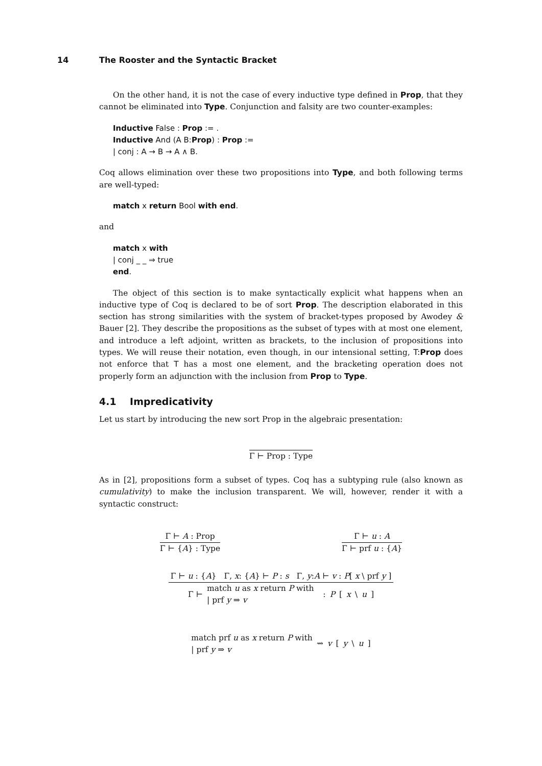14 The Rooster and the Syntactic Bracket
On the other hand, it is not the case of every inductive type defined in Prop, that they cannot be eliminated into Type. Conjunction and falsity are two counter-examples:
Inductive False : Prop := .
Inductive And (A B:Prop) : Prop :=
| conj : A → B → A ∧ B.
Coq allows elimination over these two propositions into Type, and both following terms are well-typed:
match x return Bool with end.
and
match x with
| conj _ _ ⇒ true
end.
The object of this section is to make syntactically explicit what happens when an inductive type of Coq is declared to be of sort Prop. The description elaborated in this section has strong similarities with the system of bracket-types proposed by Awodey & Bauer [2]. They describe the propositions as the subset of types with at most one element, and introduce a left adjoint, written as brackets, to the inclusion of propositions into types. We will reuse their notation, even though, in our intensional setting, T:Prop does not enforce that T has a most one element, and the bracketing operation does not properly form an adjunction with the inclusion from Prop to Type.
4.1 Impredicativity
Let us start by introducing the new sort Prop in the algebraic presentation:
Γ ⊢ Prop : Type
As in [2], propositions form a subset of types. Coq has a subtyping rule (also known as cumulativity) to make the inclusion transparent. We will, however, render it with a syntactic construct:
Γ ⊢ A : Prop
Γ ⊢ {A} : Type
Γ ⊢ u : A
Γ ⊢ prf u : {A}
Γ ⊢ u : {A} Γ, x: {A} ⊢ P : s Γ, y:A ⊢ v : P[ x \ prf y ]
Γ ⊢ match u as x return P with
| prf y ⇒ v : P [ x \ u ]
match prf u as x return P with
| prf y ⇒ v ⇝ v [ y \ u ]